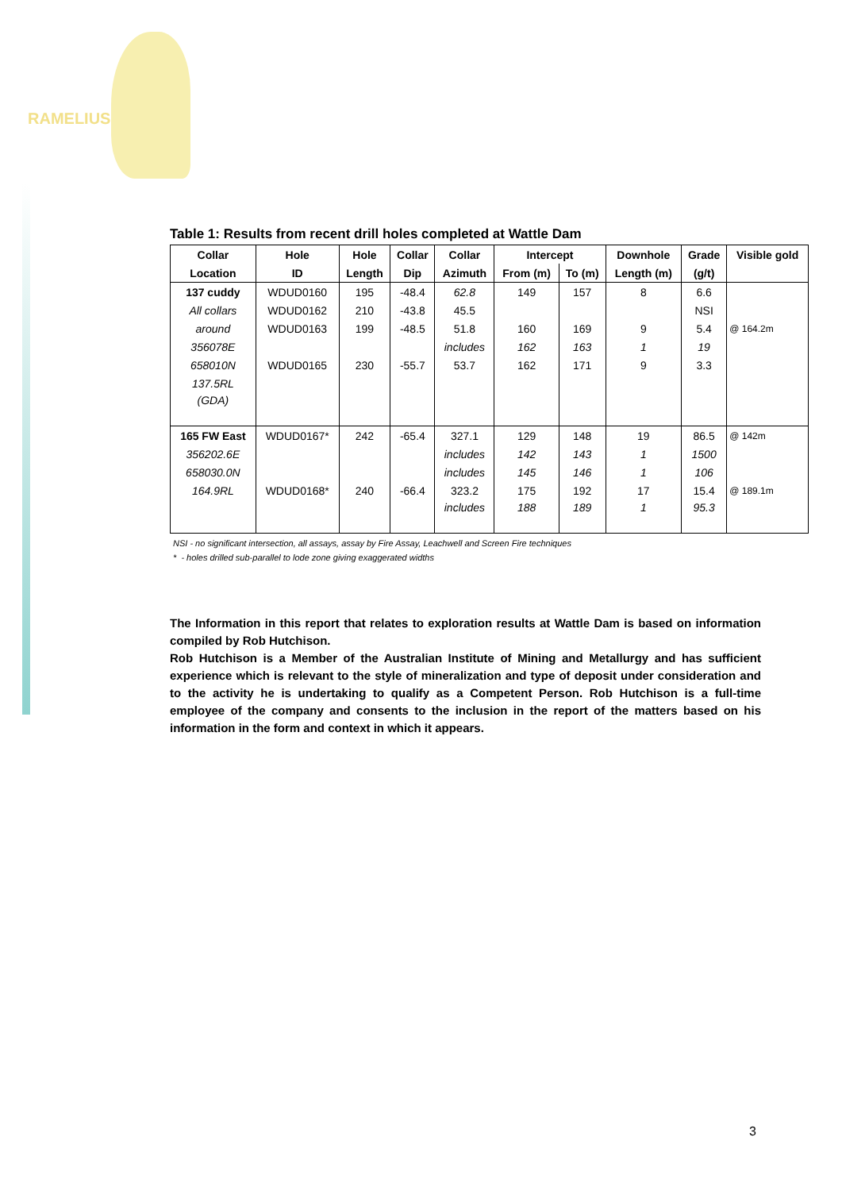RAMELIUS
Table 1: Results from recent drill holes completed at Wattle Dam
| Collar | Hole | Hole | Collar | Collar | Intercept | | Downhole | Grade | Visible gold |
| --- | --- | --- | --- | --- | --- | --- | --- | --- | --- |
| Location | ID | Length | Dip | Azimuth | From (m) | To (m) | Length (m) | (g/t) | |
| 137 cuddy | WDUD0160 | 195 | -48.4 | 62.8 | 149 | 157 | 8 | 6.6 | |
| All collars | WDUD0162 | 210 | -43.8 | 45.5 | | | | NSI | |
| around | WDUD0163 | 199 | -48.5 | 51.8 | 160 | 169 | 9 | 5.4 | @ 164.2m |
| 356078E | | | | includes | 162 | 163 | 1 | 19 | |
| 658010N | WDUD0165 | 230 | -55.7 | 53.7 | 162 | 171 | 9 | 3.3 | |
| 137.5RL | | | | | | | | | |
| (GDA) | | | | | | | | | |
| 165 FW East | WDUD0167* | 242 | -65.4 | 327.1 | 129 | 148 | 19 | 86.5 | @ 142m |
| 356202.6E | | | | includes | 142 | 143 | 1 | 1500 | |
| 658030.0N | | | | includes | 145 | 146 | 1 | 106 | |
| 164.9RL | WDUD0168* | 240 | -66.4 | 323.2 | 175 | 192 | 17 | 15.4 | @ 189.1m |
| | | | | includes | 188 | 189 | 1 | 95.3 | |
NSI - no significant intersection, all assays, assay by Fire Assay, Leachwell and Screen Fire techniques
* - holes drilled sub-parallel to lode zone giving exaggerated widths
The Information in this report that relates to exploration results at Wattle Dam is based on information compiled by Rob Hutchison.
Rob Hutchison is a Member of the Australian Institute of Mining and Metallurgy and has sufficient experience which is relevant to the style of mineralization and type of deposit under consideration and to the activity he is undertaking to qualify as a Competent Person. Rob Hutchison is a full-time employee of the company and consents to the inclusion in the report of the matters based on his information in the form and context in which it appears.
3